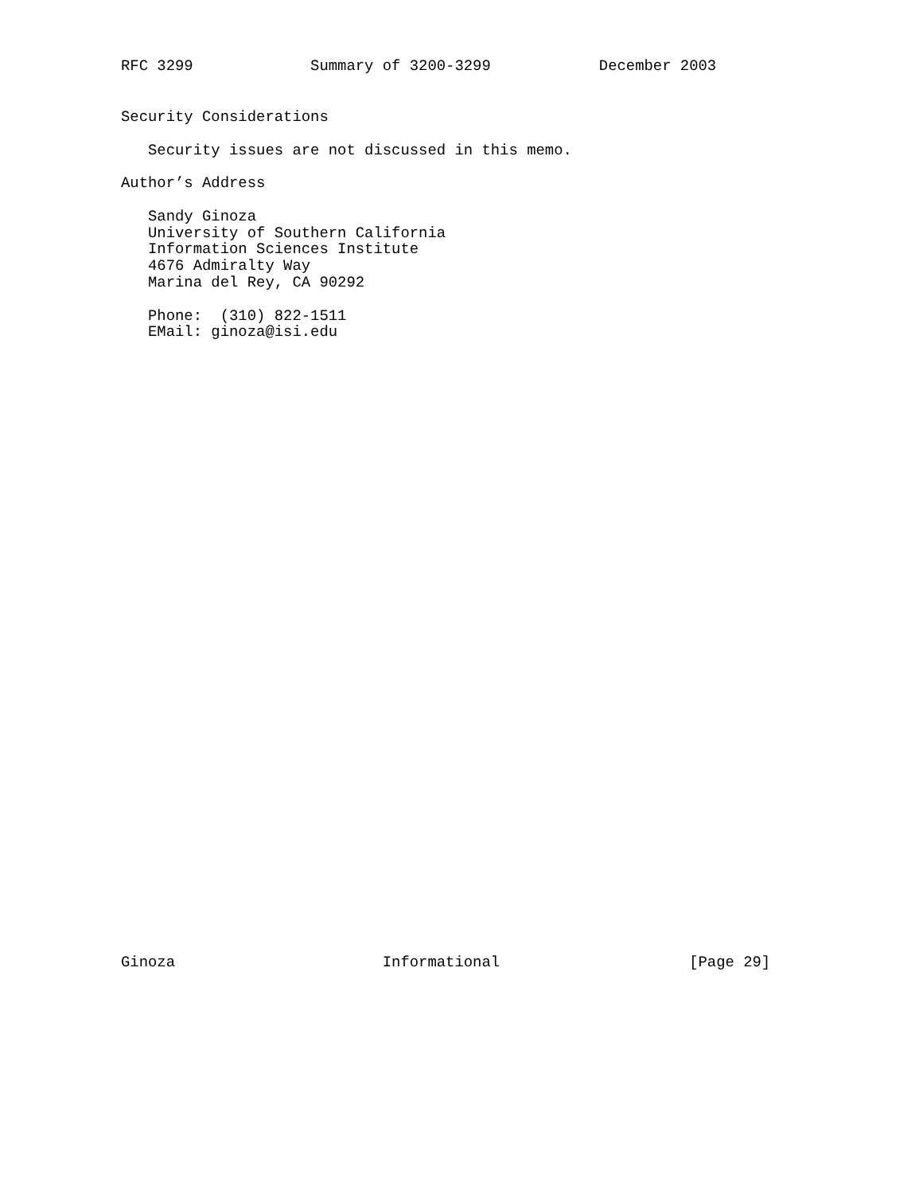RFC 3299             Summary of 3200-3299            December 2003
Security Considerations

   Security issues are not discussed in this memo.

Author’s Address

   Sandy Ginoza
   University of Southern California
   Information Sciences Institute
   4676 Admiralty Way
   Marina del Rey, CA 90292

   Phone:  (310) 822-1511
   EMail: ginoza@isi.edu
Ginoza                       Informational                     [Page 29]